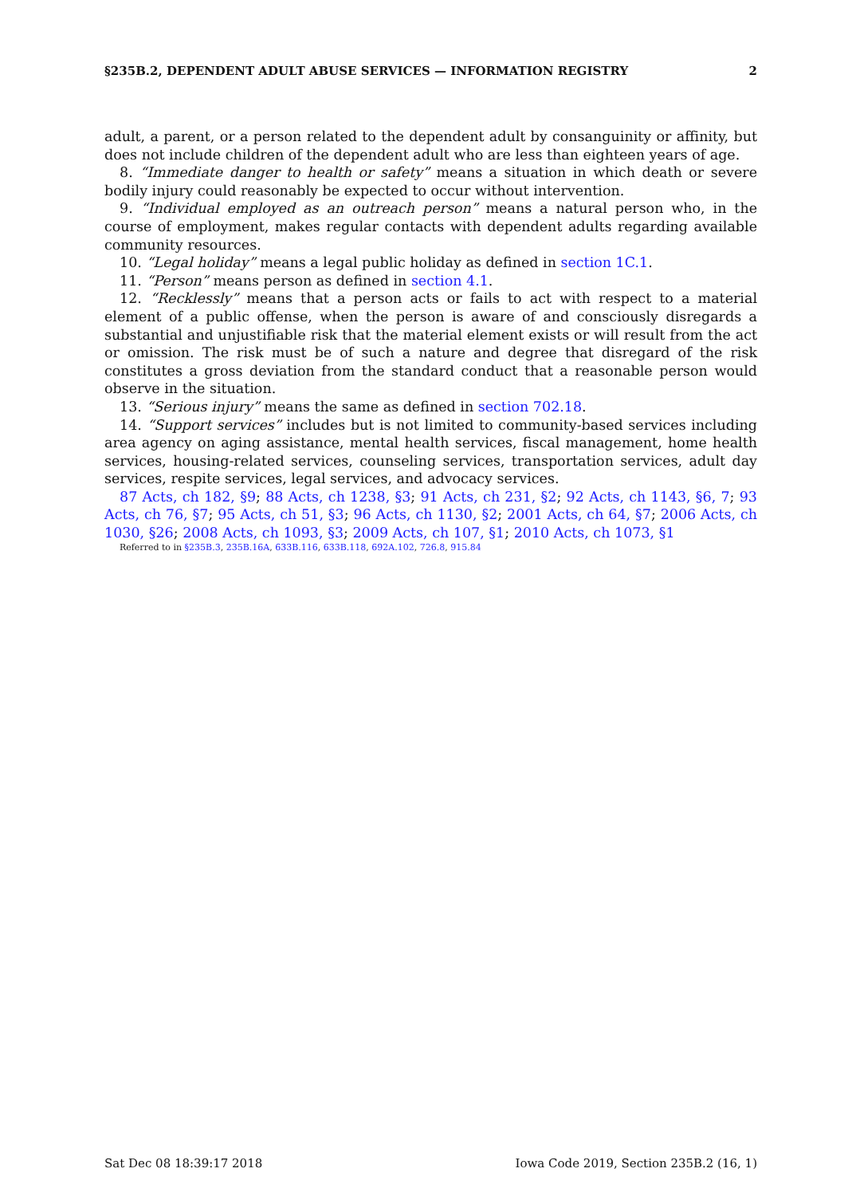§235B.2, DEPENDENT ADULT ABUSE SERVICES — INFORMATION REGISTRY 2
adult, a parent, or a person related to the dependent adult by consanguinity or affinity, but does not include children of the dependent adult who are less than eighteen years of age.
8. “Immediate danger to health or safety” means a situation in which death or severe bodily injury could reasonably be expected to occur without intervention.
9. “Individual employed as an outreach person” means a natural person who, in the course of employment, makes regular contacts with dependent adults regarding available community resources.
10. “Legal holiday” means a legal public holiday as defined in section 1C.1.
11. “Person” means person as defined in section 4.1.
12. “Recklessly” means that a person acts or fails to act with respect to a material element of a public offense, when the person is aware of and consciously disregards a substantial and unjustifiable risk that the material element exists or will result from the act or omission. The risk must be of such a nature and degree that disregard of the risk constitutes a gross deviation from the standard conduct that a reasonable person would observe in the situation.
13. “Serious injury” means the same as defined in section 702.18.
14. “Support services” includes but is not limited to community-based services including area agency on aging assistance, mental health services, fiscal management, home health services, housing-related services, counseling services, transportation services, adult day services, respite services, legal services, and advocacy services.
87 Acts, ch 182, §9; 88 Acts, ch 1238, §3; 91 Acts, ch 231, §2; 92 Acts, ch 1143, §6, 7; 93 Acts, ch 76, §7; 95 Acts, ch 51, §3; 96 Acts, ch 1130, §2; 2001 Acts, ch 64, §7; 2006 Acts, ch 1030, §26; 2008 Acts, ch 1093, §3; 2009 Acts, ch 107, §1; 2010 Acts, ch 1073, §1
Referred to in §235B.3, 235B.16A, 633B.116, 633B.118, 692A.102, 726.8, 915.84
Sat Dec 08 18:39:17 2018 Iowa Code 2019, Section 235B.2 (16, 1)